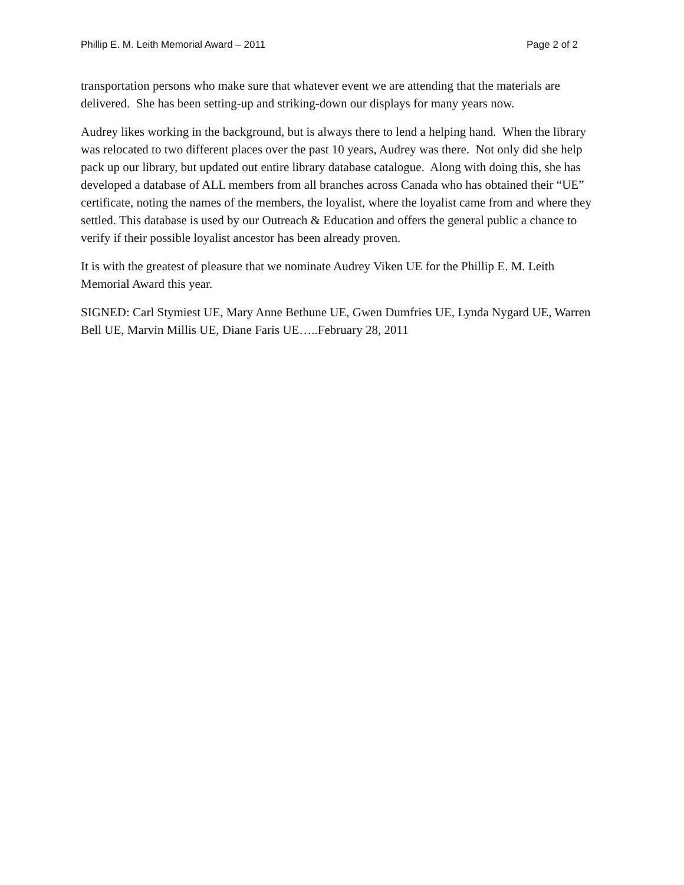Phillip E. M. Leith Memorial Award – 2011 Page 2 of 2
transportation persons who make sure that whatever event we are attending that the materials are delivered. She has been setting-up and striking-down our displays for many years now.
Audrey likes working in the background, but is always there to lend a helping hand. When the library was relocated to two different places over the past 10 years, Audrey was there. Not only did she help pack up our library, but updated out entire library database catalogue. Along with doing this, she has developed a database of ALL members from all branches across Canada who has obtained their “UE” certificate, noting the names of the members, the loyalist, where the loyalist came from and where they settled. This database is used by our Outreach & Education and offers the general public a chance to verify if their possible loyalist ancestor has been already proven.
It is with the greatest of pleasure that we nominate Audrey Viken UE for the Phillip E. M. Leith Memorial Award this year.
SIGNED: Carl Stymiest UE, Mary Anne Bethune UE, Gwen Dumfries UE, Lynda Nygard UE, Warren Bell UE, Marvin Millis UE, Diane Faris UE…..February 28, 2011